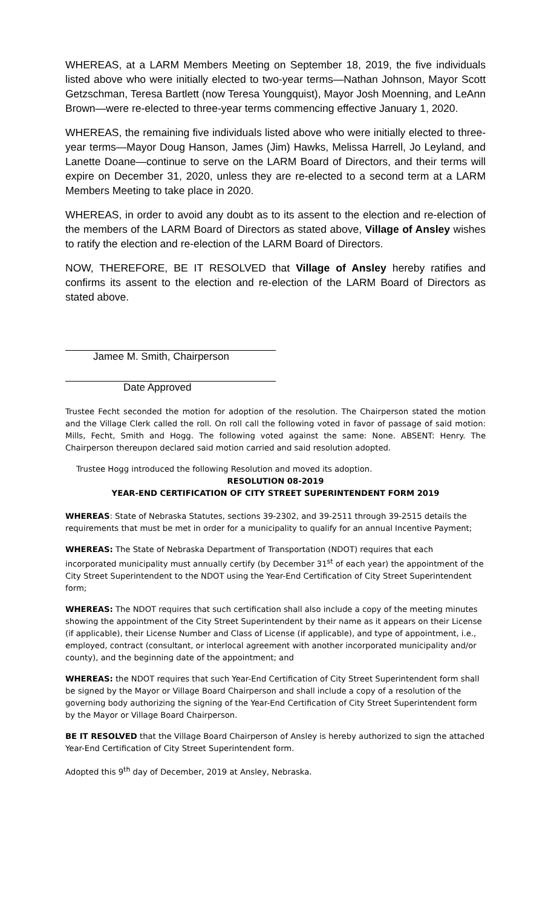WHEREAS, at a LARM Members Meeting on September 18, 2019, the five individuals listed above who were initially elected to two-year terms—Nathan Johnson, Mayor Scott Getzschman, Teresa Bartlett (now Teresa Youngquist), Mayor Josh Moenning, and LeAnn Brown—were re-elected to three-year terms commencing effective January 1, 2020.
WHEREAS, the remaining five individuals listed above who were initially elected to three-year terms—Mayor Doug Hanson, James (Jim) Hawks, Melissa Harrell, Jo Leyland, and Lanette Doane—continue to serve on the LARM Board of Directors, and their terms will expire on December 31, 2020, unless they are re-elected to a second term at a LARM Members Meeting to take place in 2020.
WHEREAS, in order to avoid any doubt as to its assent to the election and re-election of the members of the LARM Board of Directors as stated above, Village of Ansley wishes to ratify the election and re-election of the LARM Board of Directors.
NOW, THEREFORE, BE IT RESOLVED that Village of Ansley hereby ratifies and confirms its assent to the election and re-election of the LARM Board of Directors as stated above.
Jamee M. Smith, Chairperson
Date Approved
Trustee Fecht seconded the motion for adoption of the resolution. The Chairperson stated the motion and the Village Clerk called the roll. On roll call the following voted in favor of passage of said motion: Mills, Fecht, Smith and Hogg. The following voted against the same: None. ABSENT: Henry. The Chairperson thereupon declared said motion carried and said resolution adopted.
Trustee Hogg introduced the following Resolution and moved its adoption.
RESOLUTION 08-2019
YEAR-END CERTIFICATION OF CITY STREET SUPERINTENDENT FORM 2019
WHEREAS: State of Nebraska Statutes, sections 39-2302, and 39-2511 through 39-2515 details the requirements that must be met in order for a municipality to qualify for an annual Incentive Payment;
WHEREAS: The State of Nebraska Department of Transportation (NDOT) requires that each incorporated municipality must annually certify (by December 31<sup>st</sup> of each year) the appointment of the City Street Superintendent to the NDOT using the Year-End Certification of City Street Superintendent form;
WHEREAS: The NDOT requires that such certification shall also include a copy of the meeting minutes showing the appointment of the City Street Superintendent by their name as it appears on their License (if applicable), their License Number and Class of License (if applicable), and type of appointment, i.e., employed, contract (consultant, or interlocal agreement with another incorporated municipality and/or county), and the beginning date of the appointment; and
WHEREAS: the NDOT requires that such Year-End Certification of City Street Superintendent form shall be signed by the Mayor or Village Board Chairperson and shall include a copy of a resolution of the governing body authorizing the signing of the Year-End Certification of City Street Superintendent form by the Mayor or Village Board Chairperson.
BE IT RESOLVED that the Village Board Chairperson of Ansley is hereby authorized to sign the attached Year-End Certification of City Street Superintendent form.
Adopted this 9<sup>th</sup> day of December, 2019 at Ansley, Nebraska.